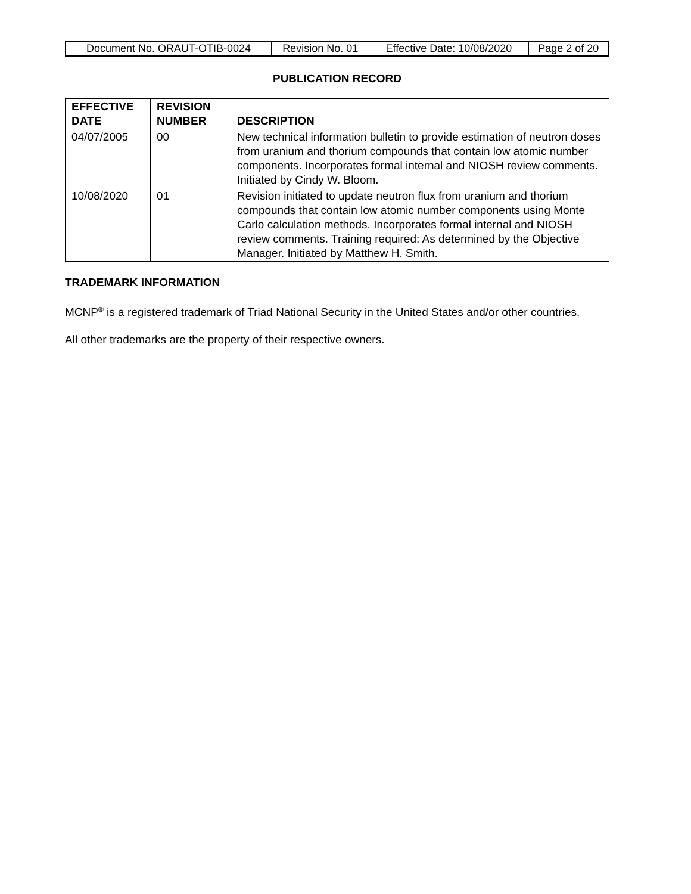| Document No. ORAUT-OTIB-0024 | Revision No. 01 | Effective Date: 10/08/2020 | Page 2 of 20 |
PUBLICATION RECORD
| EFFECTIVE DATE | REVISION NUMBER | DESCRIPTION |
| --- | --- | --- |
| 04/07/2005 | 00 | New technical information bulletin to provide estimation of neutron doses from uranium and thorium compounds that contain low atomic number components. Incorporates formal internal and NIOSH review comments. Initiated by Cindy W. Bloom. |
| 10/08/2020 | 01 | Revision initiated to update neutron flux from uranium and thorium compounds that contain low atomic number components using Monte Carlo calculation methods. Incorporates formal internal and NIOSH review comments. Training required: As determined by the Objective Manager. Initiated by Matthew H. Smith. |
TRADEMARK INFORMATION
MCNP<sup>®</sup> is a registered trademark of Triad National Security in the United States and/or other countries.
All other trademarks are the property of their respective owners.